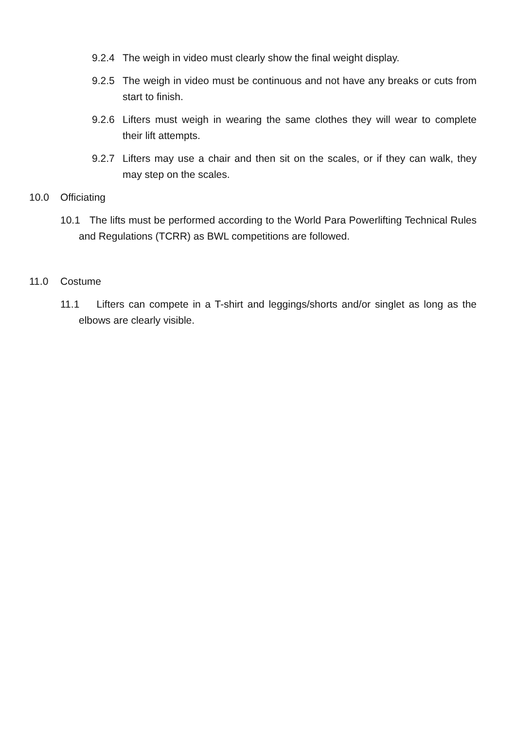9.2.4 The weigh in video must clearly show the final weight display.
9.2.5 The weigh in video must be continuous and not have any breaks or cuts from start to finish.
9.2.6 Lifters must weigh in wearing the same clothes they will wear to complete their lift attempts.
9.2.7 Lifters may use a chair and then sit on the scales, or if they can walk, they may step on the scales.
10.0 Officiating
10.1 The lifts must be performed according to the World Para Powerlifting Technical Rules and Regulations (TCRR) as BWL competitions are followed.
11.0 Costume
11.1 Lifters can compete in a T-shirt and leggings/shorts and/or singlet as long as the elbows are clearly visible.